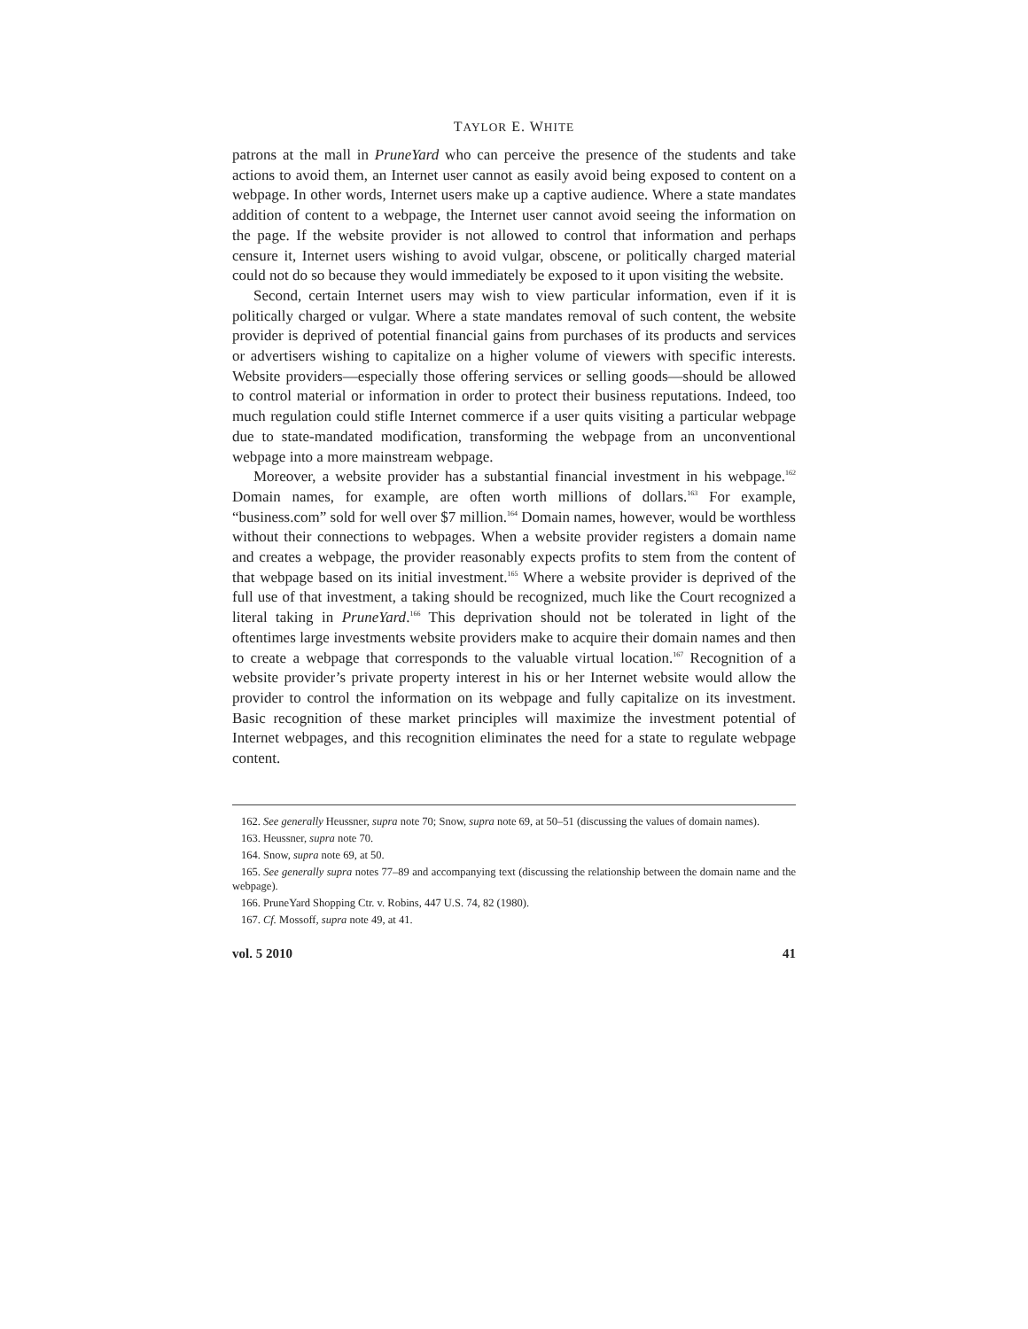TAYLOR E. WHITE
patrons at the mall in PruneYard who can perceive the presence of the students and take actions to avoid them, an Internet user cannot as easily avoid being exposed to content on a webpage. In other words, Internet users make up a captive audience. Where a state mandates addition of content to a webpage, the Internet user cannot avoid seeing the information on the page. If the website provider is not allowed to control that information and perhaps censure it, Internet users wishing to avoid vulgar, obscene, or politically charged material could not do so because they would immediately be exposed to it upon visiting the website.
Second, certain Internet users may wish to view particular information, even if it is politically charged or vulgar. Where a state mandates removal of such content, the website provider is deprived of potential financial gains from purchases of its products and services or advertisers wishing to capitalize on a higher volume of viewers with specific interests. Website providers—especially those offering services or selling goods—should be allowed to control material or information in order to protect their business reputations. Indeed, too much regulation could stifle Internet commerce if a user quits visiting a particular webpage due to state-mandated modification, transforming the webpage from an unconventional webpage into a more mainstream webpage.
Moreover, a website provider has a substantial financial investment in his webpage.<sup>162</sup> Domain names, for example, are often worth millions of dollars.<sup>163</sup> For example, “business.com” sold for well over $7 million.<sup>164</sup> Domain names, however, would be worthless without their connections to webpages. When a website provider registers a domain name and creates a webpage, the provider reasonably expects profits to stem from the content of that webpage based on its initial investment.<sup>165</sup> Where a website provider is deprived of the full use of that investment, a taking should be recognized, much like the Court recognized a literal taking in PruneYard.<sup>166</sup> This deprivation should not be tolerated in light of the oftentimes large investments website providers make to acquire their domain names and then to create a webpage that corresponds to the valuable virtual location.<sup>167</sup> Recognition of a website provider’s private property interest in his or her Internet website would allow the provider to control the information on its webpage and fully capitalize on its investment. Basic recognition of these market principles will maximize the investment potential of Internet webpages, and this recognition eliminates the need for a state to regulate webpage content.
162. See generally Heussner, supra note 70; Snow, supra note 69, at 50–51 (discussing the values of domain names).
163. Heussner, supra note 70.
164. Snow, supra note 69, at 50.
165. See generally supra notes 77–89 and accompanying text (discussing the relationship between the domain name and the webpage).
166. PruneYard Shopping Ctr. v. Robins, 447 U.S. 74, 82 (1980).
167. Cf. Mossoff, supra note 49, at 41.
vol. 5 2010 41